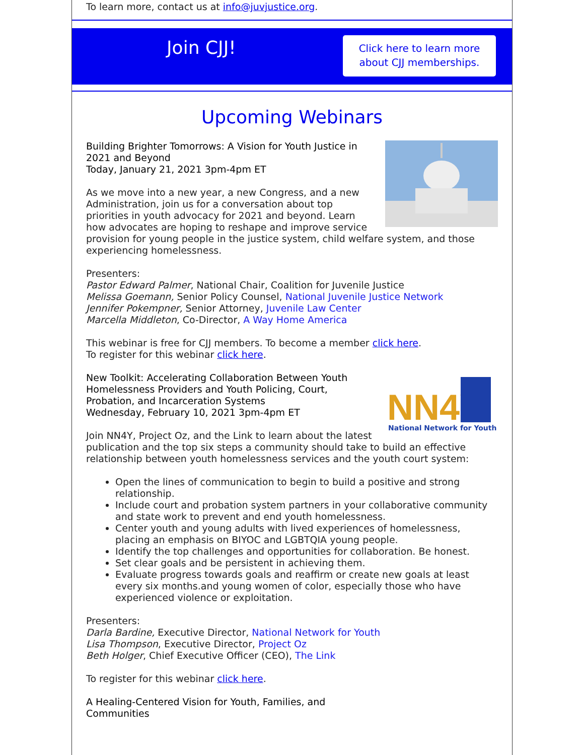To learn more, contact us at info@juvjustice.org.
Join CJJ!
Click here to learn more
about CJJ memberships.
Upcoming Webinars
Building Brighter Tomorrows: A Vision for Youth Justice in 2021 and Beyond
Today, January 21, 2021 3pm-4pm ET
As we move into a new year, a new Congress, and a new Administration, join us for a conversation about top priorities in youth advocacy for 2021 and beyond. Learn how advocates are hoping to reshape and improve service provision for young people in the justice system, child welfare system, and those experiencing homelessness.
Presenters:
Pastor Edward Palmer, National Chair, Coalition for Juvenile Justice
Melissa Goemann, Senior Policy Counsel, National Juvenile Justice Network
Jennifer Pokempner, Senior Attorney, Juvenile Law Center
Marcella Middleton, Co-Director, A Way Home America
This webinar is free for CJJ members. To become a member click here.
To register for this webinar click here.
NN4Y
National Network for Youth
New Toolkit: Accelerating Collaboration Between Youth Homelessness Providers and Youth Policing, Court, Probation, and Incarceration Systems
Wednesday, February 10, 2021 3pm-4pm ET
Join NN4Y, Project Oz, and the Link to learn about the latest publication and the top six steps a community should take to build an effective relationship between youth homelessness services and the youth court system:
Open the lines of communication to begin to build a positive and strong relationship.
Include court and probation system partners in your collaborative community and state work to prevent and end youth homelessness.
Center youth and young adults with lived experiences of homelessness, placing an emphasis on BIYOC and LGBTQIA young people.
Identify the top challenges and opportunities for collaboration. Be honest.
Set clear goals and be persistent in achieving them.
Evaluate progress towards goals and reaffirm or create new goals at least every six months.and young women of color, especially those who have experienced violence or exploitation.
Presenters:
Darla Bardine, Executive Director, National Network for Youth
Lisa Thompson, Executive Director, Project Oz
Beth Holger, Chief Executive Officer (CEO), The Link
To register for this webinar click here.
A Healing-Centered Vision for Youth, Families, and Communities